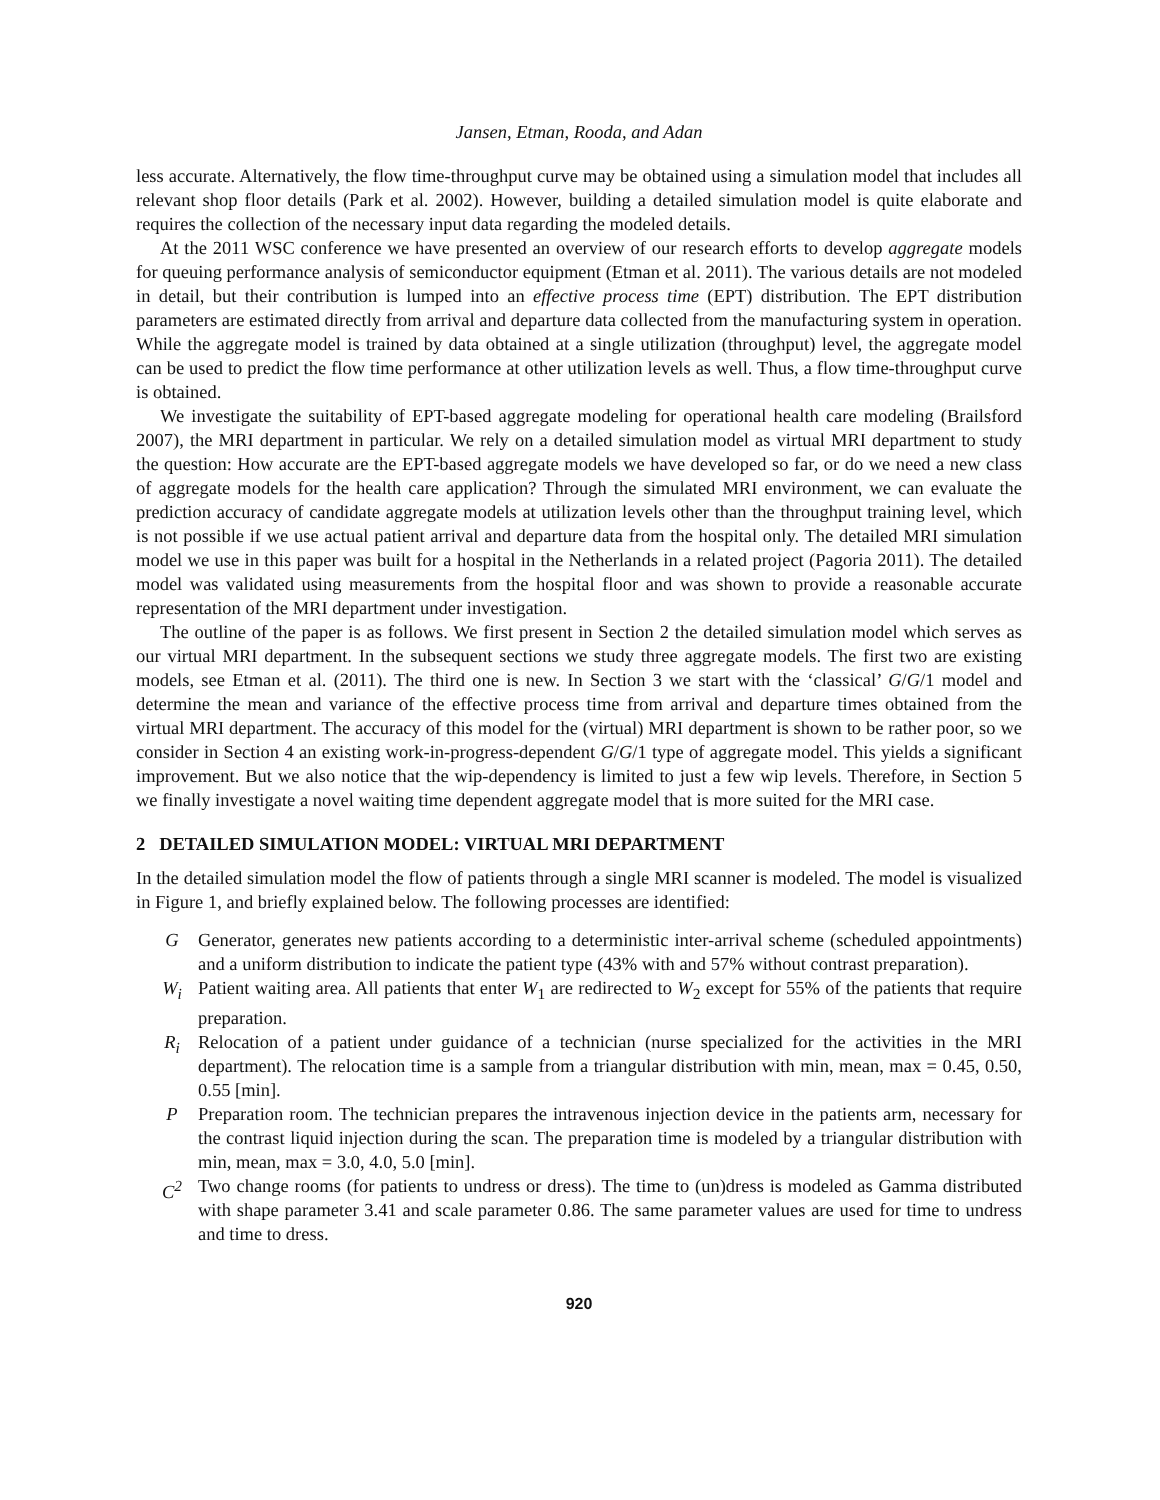Jansen, Etman, Rooda, and Adan
less accurate. Alternatively, the flow time-throughput curve may be obtained using a simulation model that includes all relevant shop floor details (Park et al. 2002). However, building a detailed simulation model is quite elaborate and requires the collection of the necessary input data regarding the modeled details.
At the 2011 WSC conference we have presented an overview of our research efforts to develop aggregate models for queuing performance analysis of semiconductor equipment (Etman et al. 2011). The various details are not modeled in detail, but their contribution is lumped into an effective process time (EPT) distribution. The EPT distribution parameters are estimated directly from arrival and departure data collected from the manufacturing system in operation. While the aggregate model is trained by data obtained at a single utilization (throughput) level, the aggregate model can be used to predict the flow time performance at other utilization levels as well. Thus, a flow time-throughput curve is obtained.
We investigate the suitability of EPT-based aggregate modeling for operational health care modeling (Brailsford 2007), the MRI department in particular. We rely on a detailed simulation model as virtual MRI department to study the question: How accurate are the EPT-based aggregate models we have developed so far, or do we need a new class of aggregate models for the health care application? Through the simulated MRI environment, we can evaluate the prediction accuracy of candidate aggregate models at utilization levels other than the throughput training level, which is not possible if we use actual patient arrival and departure data from the hospital only. The detailed MRI simulation model we use in this paper was built for a hospital in the Netherlands in a related project (Pagoria 2011). The detailed model was validated using measurements from the hospital floor and was shown to provide a reasonable accurate representation of the MRI department under investigation.
The outline of the paper is as follows. We first present in Section 2 the detailed simulation model which serves as our virtual MRI department. In the subsequent sections we study three aggregate models. The first two are existing models, see Etman et al. (2011). The third one is new. In Section 3 we start with the ‘classical’ G/G/1 model and determine the mean and variance of the effective process time from arrival and departure times obtained from the virtual MRI department. The accuracy of this model for the (virtual) MRI department is shown to be rather poor, so we consider in Section 4 an existing work-in-progress-dependent G/G/1 type of aggregate model. This yields a significant improvement. But we also notice that the wip-dependency is limited to just a few wip levels. Therefore, in Section 5 we finally investigate a novel waiting time dependent aggregate model that is more suited for the MRI case.
2 DETAILED SIMULATION MODEL: VIRTUAL MRI DEPARTMENT
In the detailed simulation model the flow of patients through a single MRI scanner is modeled. The model is visualized in Figure 1, and briefly explained below. The following processes are identified:
G Generator, generates new patients according to a deterministic inter-arrival scheme (scheduled appointments) and a uniform distribution to indicate the patient type (43% with and 57% without contrast preparation).
W<sub>i</sub> Patient waiting area. All patients that enter W<sub>1</sub> are redirected to W<sub>2</sub> except for 55% of the patients that require preparation.
R<sub>i</sub> Relocation of a patient under guidance of a technician (nurse specialized for the activities in the MRI department). The relocation time is a sample from a triangular distribution with min, mean, max = 0.45, 0.50, 0.55 [min].
P Preparation room. The technician prepares the intravenous injection device in the patients arm, necessary for the contrast liquid injection during the scan. The preparation time is modeled by a triangular distribution with min, mean, max = 3.0, 4.0, 5.0 [min].
C<sup>2</sup> Two change rooms (for patients to undress or dress). The time to (un)dress is modeled as Gamma distributed with shape parameter 3.41 and scale parameter 0.86. The same parameter values are used for time to undress and time to dress.
920